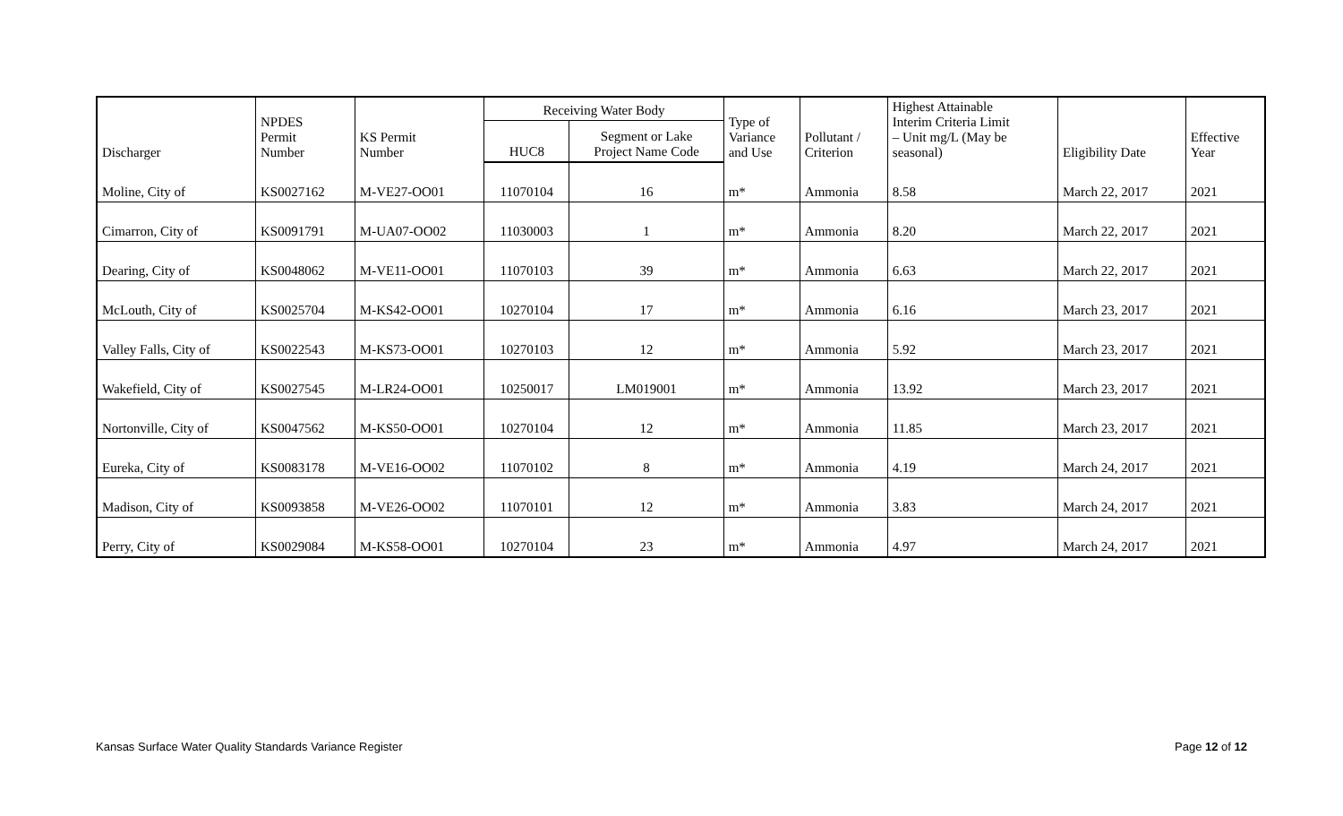| Discharger | NPDES Permit Number | KS Permit Number | Receiving Water Body | | Type of Variance and Use | Pollutant / Criterion | Highest Attainable Interim Criteria Limit – Unit mg/L (May be seasonal) | Eligibility Date | Effective Year |
| --- | --- | --- | --- | --- | --- | --- | --- | --- | --- |
| | | | HUC8 | Segment or Lake Project Name Code | | | | | |
| Moline, City of | KS0027162 | M-VE27-OO01 | 11070104 | 16 | m* | Ammonia | 8.58 | March 22, 2017 | 2021 |
| Cimarron, City of | KS0091791 | M-UA07-OO02 | 11030003 | 1 | m* | Ammonia | 8.20 | March 22, 2017 | 2021 |
| Dearing, City of | KS0048062 | M-VE11-OO01 | 11070103 | 39 | m* | Ammonia | 6.63 | March 22, 2017 | 2021 |
| McLouth, City of | KS0025704 | M-KS42-OO01 | 10270104 | 17 | m* | Ammonia | 6.16 | March 23, 2017 | 2021 |
| Valley Falls, City of | KS0022543 | M-KS73-OO01 | 10270103 | 12 | m* | Ammonia | 5.92 | March 23, 2017 | 2021 |
| Wakefield, City of | KS0027545 | M-LR24-OO01 | 10250017 | LM019001 | m* | Ammonia | 13.92 | March 23, 2017 | 2021 |
| Nortonville, City of | KS0047562 | M-KS50-OO01 | 10270104 | 12 | m* | Ammonia | 11.85 | March 23, 2017 | 2021 |
| Eureka, City of | KS0083178 | M-VE16-OO02 | 11070102 | 8 | m* | Ammonia | 4.19 | March 24, 2017 | 2021 |
| Madison, City of | KS0093858 | M-VE26-OO02 | 11070101 | 12 | m* | Ammonia | 3.83 | March 24, 2017 | 2021 |
| Perry, City of | KS0029084 | M-KS58-OO01 | 10270104 | 23 | m* | Ammonia | 4.97 | March 24, 2017 | 2021 |
Kansas Surface Water Quality Standards Variance Register Page 12 of 12